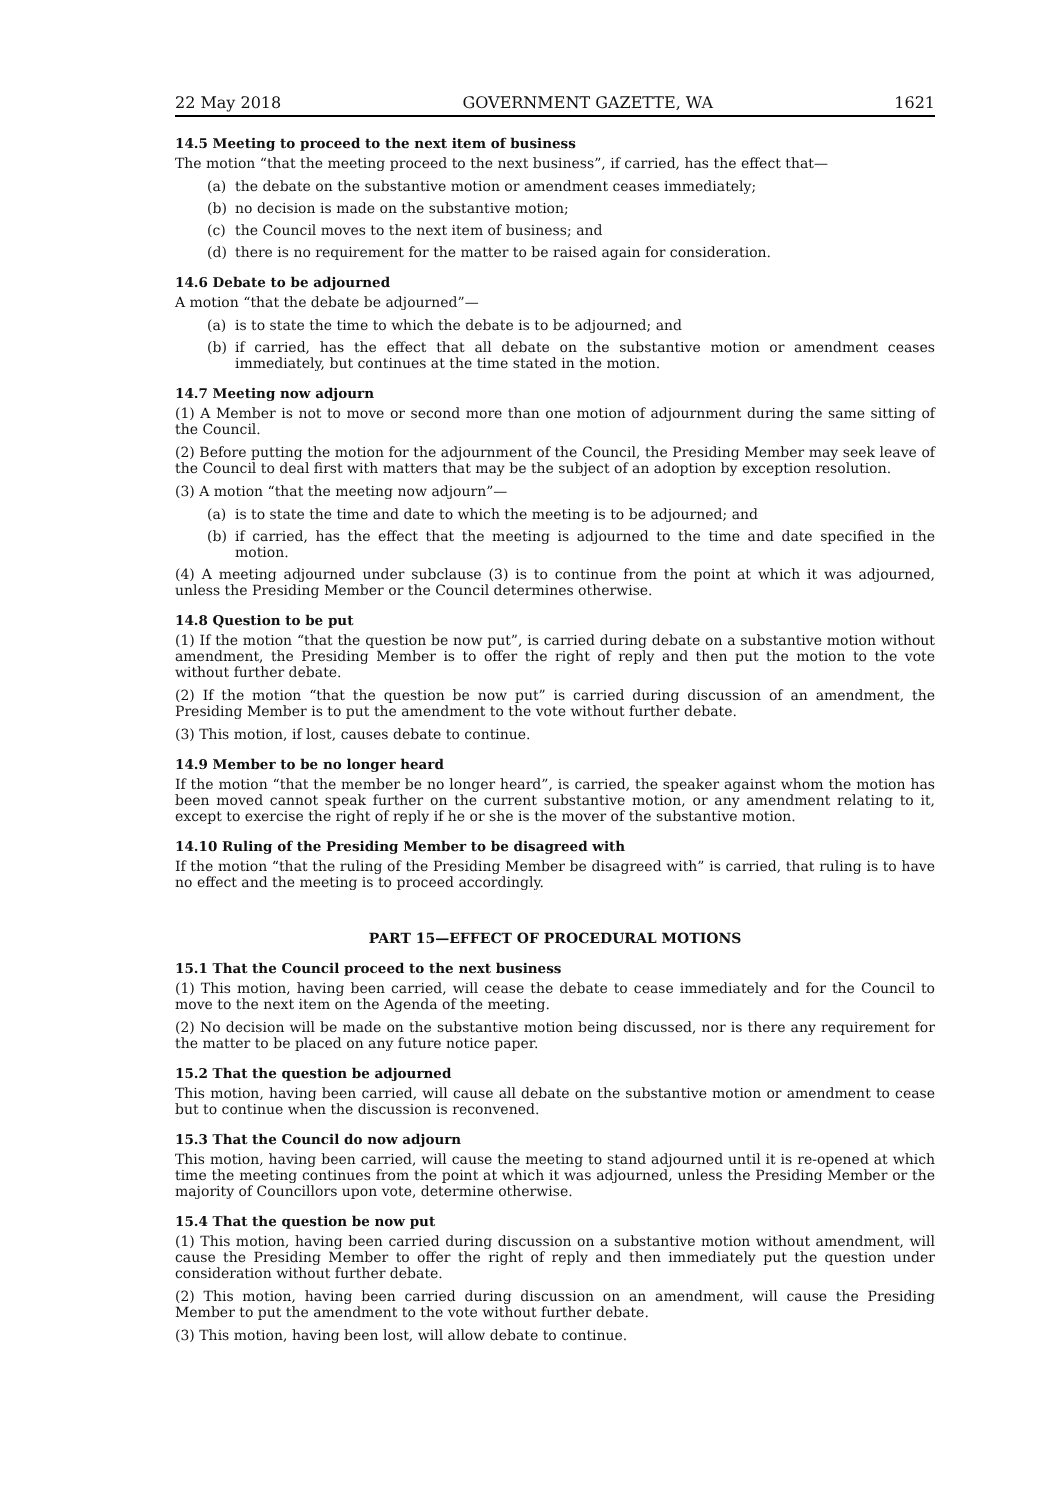22 May 2018 GOVERNMENT GAZETTE, WA 1621
14.5 Meeting to proceed to the next item of business
The motion “that the meeting proceed to the next business”, if carried, has the effect that—
(a) the debate on the substantive motion or amendment ceases immediately;
(b) no decision is made on the substantive motion;
(c) the Council moves to the next item of business; and
(d) there is no requirement for the matter to be raised again for consideration.
14.6 Debate to be adjourned
A motion “that the debate be adjourned”—
(a) is to state the time to which the debate is to be adjourned; and
(b) if carried, has the effect that all debate on the substantive motion or amendment ceases immediately, but continues at the time stated in the motion.
14.7 Meeting now adjourn
(1) A Member is not to move or second more than one motion of adjournment during the same sitting of the Council.
(2) Before putting the motion for the adjournment of the Council, the Presiding Member may seek leave of the Council to deal first with matters that may be the subject of an adoption by exception resolution.
(3) A motion “that the meeting now adjourn”—
(a) is to state the time and date to which the meeting is to be adjourned; and
(b) if carried, has the effect that the meeting is adjourned to the time and date specified in the motion.
(4) A meeting adjourned under subclause (3) is to continue from the point at which it was adjourned, unless the Presiding Member or the Council determines otherwise.
14.8 Question to be put
(1) If the motion “that the question be now put”, is carried during debate on a substantive motion without amendment, the Presiding Member is to offer the right of reply and then put the motion to the vote without further debate.
(2) If the motion “that the question be now put” is carried during discussion of an amendment, the Presiding Member is to put the amendment to the vote without further debate.
(3) This motion, if lost, causes debate to continue.
14.9 Member to be no longer heard
If the motion “that the member be no longer heard”, is carried, the speaker against whom the motion has been moved cannot speak further on the current substantive motion, or any amendment relating to it, except to exercise the right of reply if he or she is the mover of the substantive motion.
14.10 Ruling of the Presiding Member to be disagreed with
If the motion “that the ruling of the Presiding Member be disagreed with” is carried, that ruling is to have no effect and the meeting is to proceed accordingly.
PART 15—EFFECT OF PROCEDURAL MOTIONS
15.1 That the Council proceed to the next business
(1) This motion, having been carried, will cease the debate to cease immediately and for the Council to move to the next item on the Agenda of the meeting.
(2) No decision will be made on the substantive motion being discussed, nor is there any requirement for the matter to be placed on any future notice paper.
15.2 That the question be adjourned
This motion, having been carried, will cause all debate on the substantive motion or amendment to cease but to continue when the discussion is reconvened.
15.3 That the Council do now adjourn
This motion, having been carried, will cause the meeting to stand adjourned until it is re-opened at which time the meeting continues from the point at which it was adjourned, unless the Presiding Member or the majority of Councillors upon vote, determine otherwise.
15.4 That the question be now put
(1) This motion, having been carried during discussion on a substantive motion without amendment, will cause the Presiding Member to offer the right of reply and then immediately put the question under consideration without further debate.
(2) This motion, having been carried during discussion on an amendment, will cause the Presiding Member to put the amendment to the vote without further debate.
(3) This motion, having been lost, will allow debate to continue.